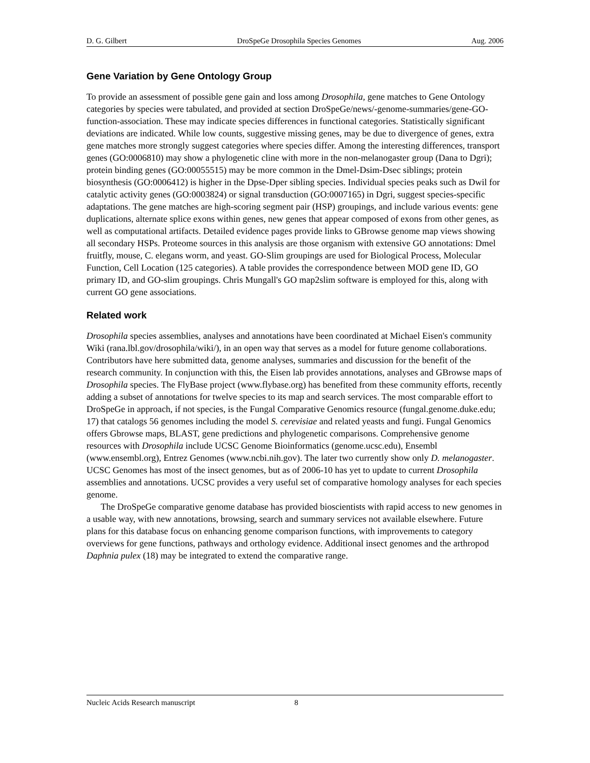D. G. Gilbert DroSpeGe Drosophila Species Genomes Aug. 2006
Gene Variation by Gene Ontology Group
To provide an assessment of possible gene gain and loss among Drosophila, gene matches to Gene Ontology categories by species were tabulated, and provided at section DroSpeGe/news/-genome-summaries/gene-GO-function-association. These may indicate species differences in functional categories. Statistically significant deviations are indicated. While low counts, suggestive missing genes, may be due to divergence of genes, extra gene matches more strongly suggest categories where species differ. Among the interesting differences, transport genes (GO:0006810) may show a phylogenetic cline with more in the non-melanogaster group (Dana to Dgri); protein binding genes (GO:00055515) may be more common in the Dmel-Dsim-Dsec siblings; protein biosynthesis (GO:0006412) is higher in the Dpse-Dper sibling species. Individual species peaks such as Dwil for catalytic activity genes (GO:0003824) or signal transduction (GO:0007165) in Dgri, suggest species-specific adaptations. The gene matches are high-scoring segment pair (HSP) groupings, and include various events: gene duplications, alternate splice exons within genes, new genes that appear composed of exons from other genes, as well as computational artifacts. Detailed evidence pages provide links to GBrowse genome map views showing all secondary HSPs. Proteome sources in this analysis are those organism with extensive GO annotations: Dmel fruitfly, mouse, C. elegans worm, and yeast. GO-Slim groupings are used for Biological Process, Molecular Function, Cell Location (125 categories). A table provides the correspondence between MOD gene ID, GO primary ID, and GO-slim groupings. Chris Mungall's GO map2slim software is employed for this, along with current GO gene associations.
Related work
Drosophila species assemblies, analyses and annotations have been coordinated at Michael Eisen's community Wiki (rana.lbl.gov/drosophila/wiki/), in an open way that serves as a model for future genome collaborations. Contributors have here submitted data, genome analyses, summaries and discussion for the benefit of the research community. In conjunction with this, the Eisen lab provides annotations, analyses and GBrowse maps of Drosophila species. The FlyBase project (www.flybase.org) has benefited from these community efforts, recently adding a subset of annotations for twelve species to its map and search services. The most comparable effort to DroSpeGe in approach, if not species, is the Fungal Comparative Genomics resource (fungal.genome.duke.edu; 17) that catalogs 56 genomes including the model S. cerevisiae and related yeasts and fungi. Fungal Genomics offers Gbrowse maps, BLAST, gene predictions and phylogenetic comparisons. Comprehensive genome resources with Drosophila include UCSC Genome Bioinformatics (genome.ucsc.edu), Ensembl (www.ensembl.org), Entrez Genomes (www.ncbi.nih.gov). The later two currently show only D. melanogaster. UCSC Genomes has most of the insect genomes, but as of 2006-10 has yet to update to current Drosophila assemblies and annotations. UCSC provides a very useful set of comparative homology analyses for each species genome.
The DroSpeGe comparative genome database has provided bioscientists with rapid access to new genomes in a usable way, with new annotations, browsing, search and summary services not available elsewhere. Future plans for this database focus on enhancing genome comparison functions, with improvements to category overviews for gene functions, pathways and orthology evidence. Additional insect genomes and the arthropod Daphnia pulex (18) may be integrated to extend the comparative range.
Nucleic Acids Research manuscript 8